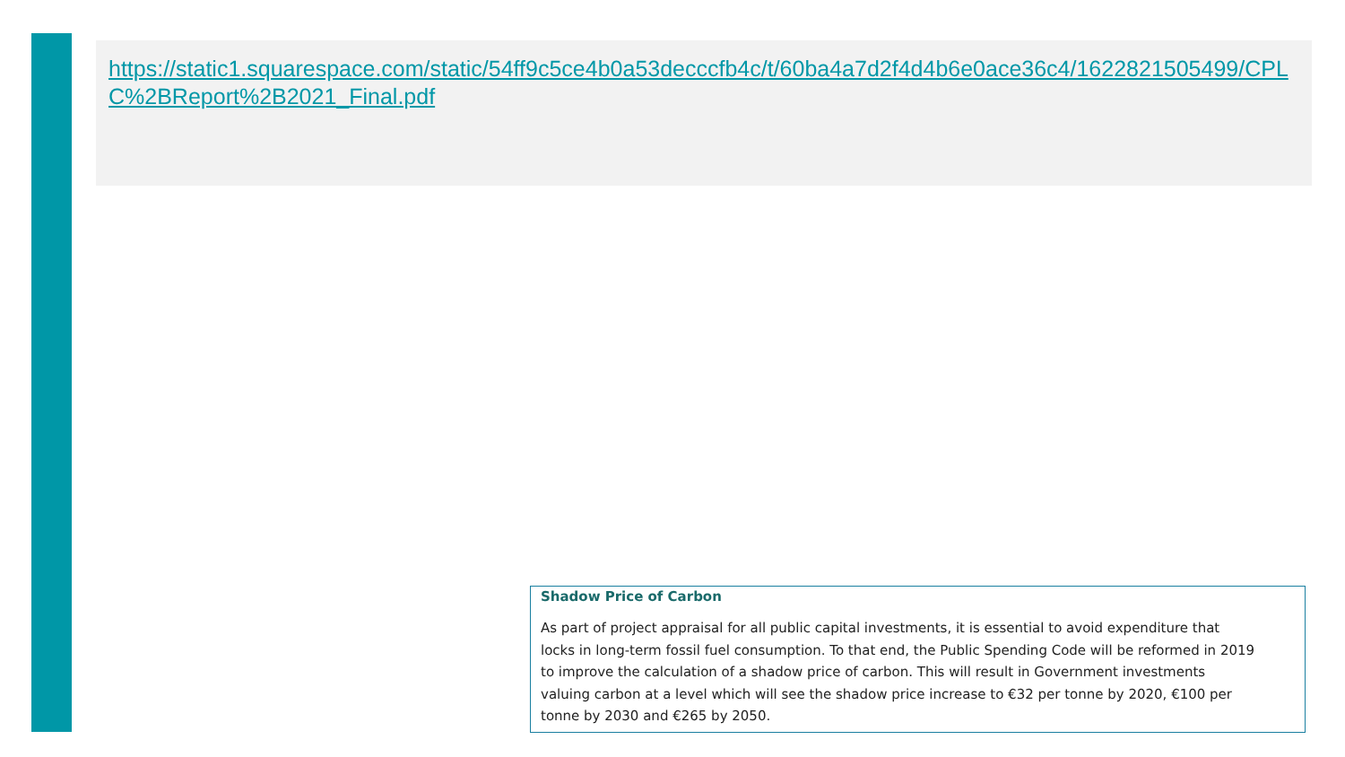https://static1.squarespace.com/static/54ff9c5ce4b0a53decccfb4c/t/60ba4a7d2f4d4b6e0ace36c4/1622821505499/CPLC%2BReport%2B2021_Final.pdf
Shadow Price of Carbon
As part of project appraisal for all public capital investments, it is essential to avoid expenditure that locks in long-term fossil fuel consumption. To that end, the Public Spending Code will be reformed in 2019 to improve the calculation of a shadow price of carbon. This will result in Government investments valuing carbon at a level which will see the shadow price increase to €32 per tonne by 2020, €100 per tonne by 2030 and €265 by 2050.